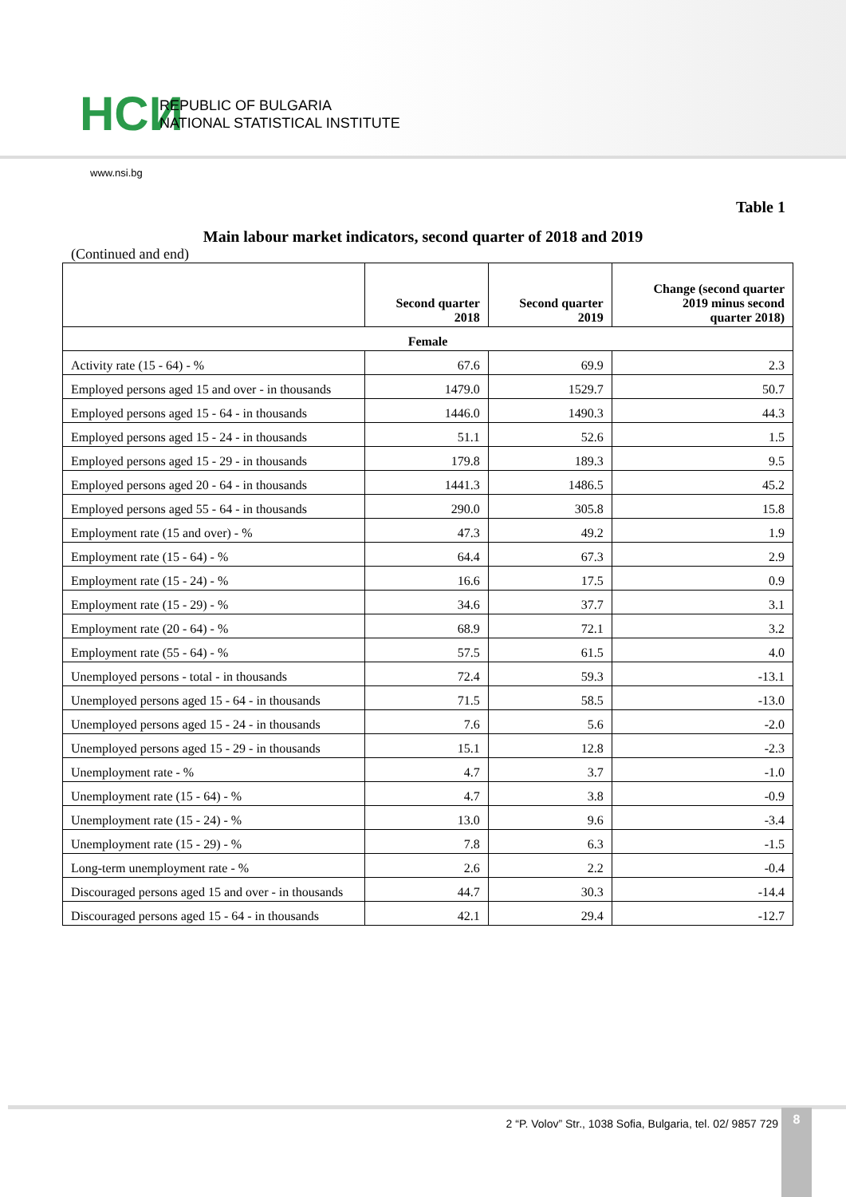НСИ
REPUBLIC OF BULGARIA
NATIONAL STATISTICAL INSTITUTE
www.nsi.bg
Table 1
Main labour market indicators, second quarter of 2018 and 2019
(Continued and end)
| | Second quarter 2018 | Second quarter 2019 | Change (second quarter 2019 minus second quarter 2018) |
| --- | --- | --- | --- |
| Female | | | |
| Activity rate (15 - 64) - % | 67.6 | 69.9 | 2.3 |
| Employed persons aged 15 and over - in thousands | 1479.0 | 1529.7 | 50.7 |
| Employed persons aged 15 - 64 - in thousands | 1446.0 | 1490.3 | 44.3 |
| Employed persons aged 15 - 24 - in thousands | 51.1 | 52.6 | 1.5 |
| Employed persons aged 15 - 29 - in thousands | 179.8 | 189.3 | 9.5 |
| Employed persons aged 20 - 64 - in thousands | 1441.3 | 1486.5 | 45.2 |
| Employed persons aged 55 - 64 - in thousands | 290.0 | 305.8 | 15.8 |
| Employment rate (15 and over) - % | 47.3 | 49.2 | 1.9 |
| Employment rate (15 - 64) - % | 64.4 | 67.3 | 2.9 |
| Employment rate (15 - 24) - % | 16.6 | 17.5 | 0.9 |
| Employment rate (15 - 29) - % | 34.6 | 37.7 | 3.1 |
| Employment rate (20 - 64) - % | 68.9 | 72.1 | 3.2 |
| Employment rate (55 - 64) - % | 57.5 | 61.5 | 4.0 |
| Unemployed persons - total - in thousands | 72.4 | 59.3 | -13.1 |
| Unemployed persons aged 15 - 64 - in thousands | 71.5 | 58.5 | -13.0 |
| Unemployed persons aged 15 - 24 - in thousands | 7.6 | 5.6 | -2.0 |
| Unemployed persons aged 15 - 29 - in thousands | 15.1 | 12.8 | -2.3 |
| Unemployment rate - % | 4.7 | 3.7 | -1.0 |
| Unemployment rate (15 - 64) - % | 4.7 | 3.8 | -0.9 |
| Unemployment rate (15 - 24) - % | 13.0 | 9.6 | -3.4 |
| Unemployment rate (15 - 29) - % | 7.8 | 6.3 | -1.5 |
| Long-term unemployment rate - % | 2.6 | 2.2 | -0.4 |
| Discouraged persons aged 15 and over - in thousands | 44.7 | 30.3 | -14.4 |
| Discouraged persons aged 15 - 64 - in thousands | 42.1 | 29.4 | -12.7 |
2 “P. Volov” Str., 1038 Sofia, Bulgaria, tel. 02/ 9857 729
8